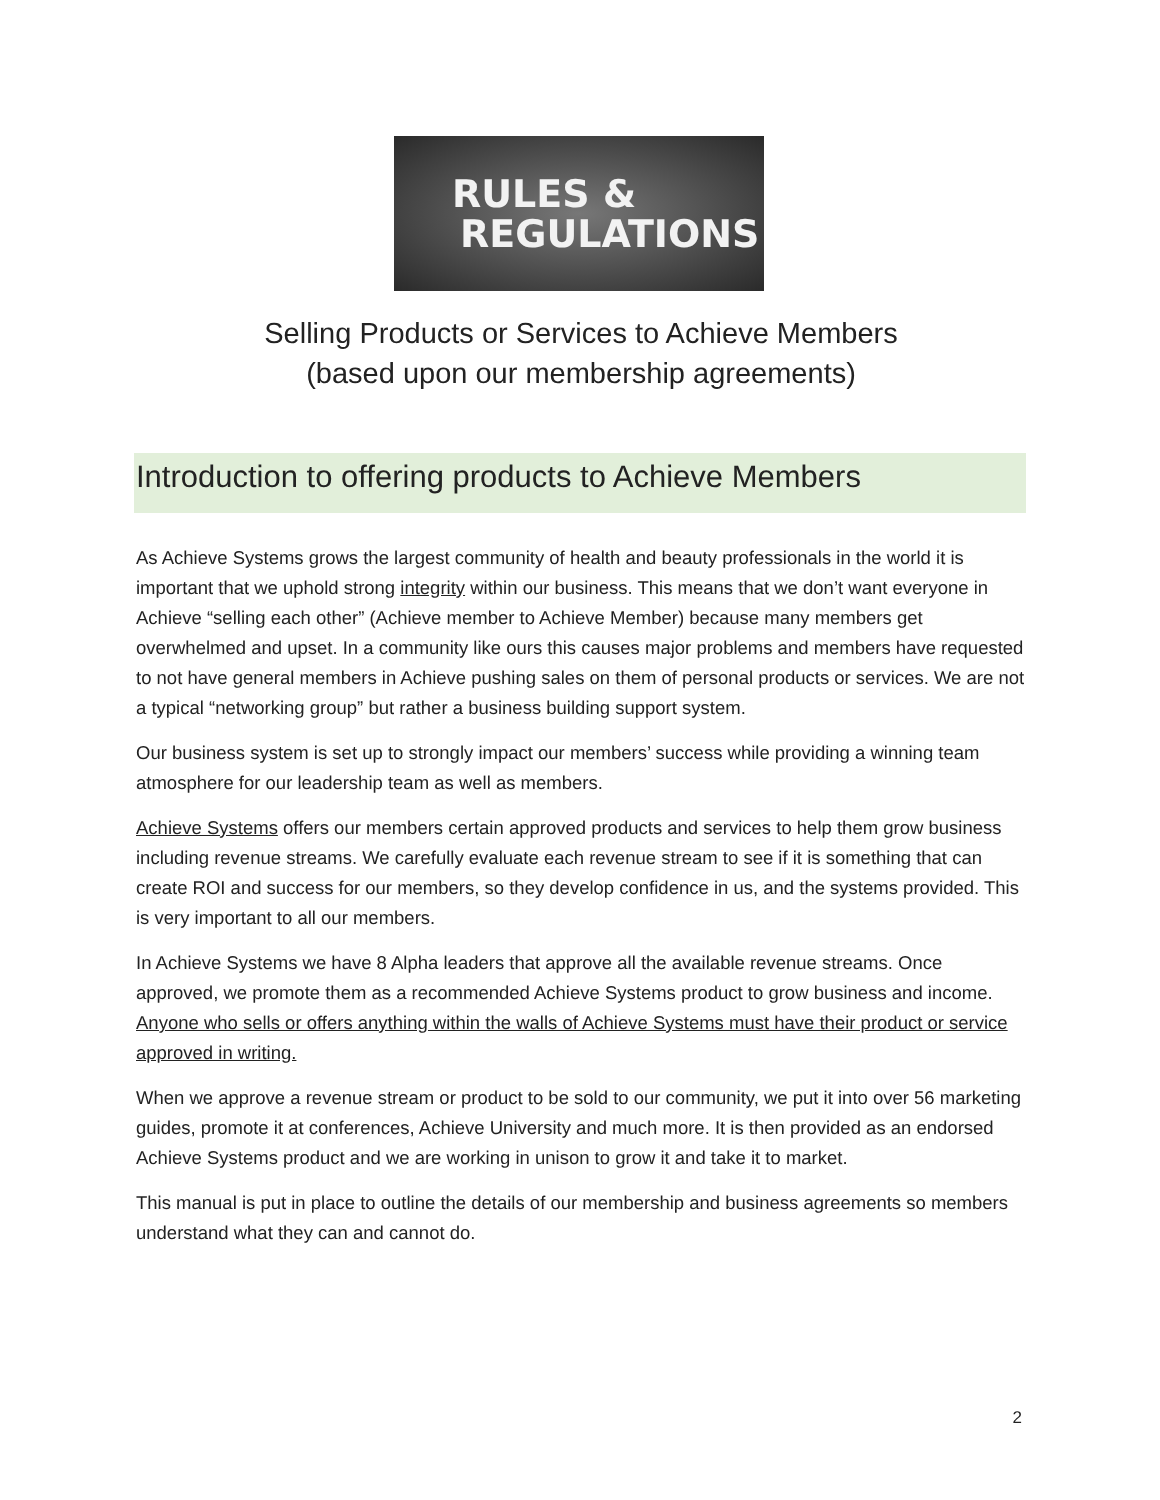RULES &
REGULATIONS
Selling Products or Services to Achieve Members
(based upon our membership agreements)
Introduction to offering products to Achieve Members
As Achieve Systems grows the largest community of health and beauty professionals in the world it is important that we uphold strong integrity within our business. This means that we don’t want everyone in Achieve “selling each other” (Achieve member to Achieve Member) because many members get overwhelmed and upset. In a community like ours this causes major problems and members have requested to not have general members in Achieve pushing sales on them of personal products or services. We are not a typical “networking group” but rather a business building support system.
Our business system is set up to strongly impact our members’ success while providing a winning team atmosphere for our leadership team as well as members.
Achieve Systems offers our members certain approved products and services to help them grow business including revenue streams. We carefully evaluate each revenue stream to see if it is something that can create ROI and success for our members, so they develop confidence in us, and the systems provided. This is very important to all our members.
In Achieve Systems we have 8 Alpha leaders that approve all the available revenue streams. Once approved, we promote them as a recommended Achieve Systems product to grow business and income. Anyone who sells or offers anything within the walls of Achieve Systems must have their product or service approved in writing.
When we approve a revenue stream or product to be sold to our community, we put it into over 56 marketing guides, promote it at conferences, Achieve University and much more. It is then provided as an endorsed Achieve Systems product and we are working in unison to grow it and take it to market.
This manual is put in place to outline the details of our membership and business agreements so members understand what they can and cannot do.
2